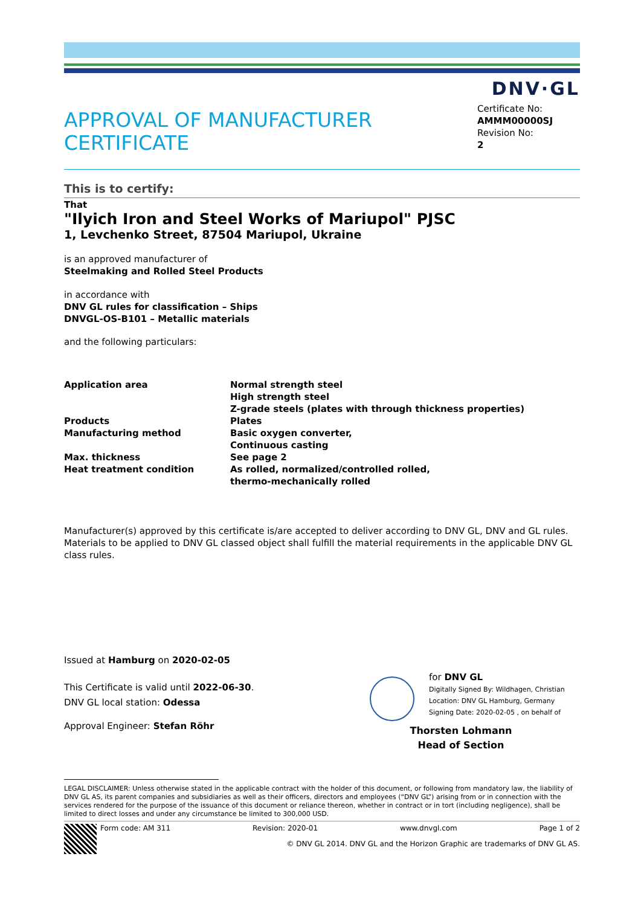DNV·GL
APPROVAL OF MANUFACTURER
CERTIFICATE
Certificate No:
AMMM00000SJ
Revision No:
2
This is to certify:
That
"Ilyich Iron and Steel Works of Mariupol" PJSC
1, Levchenko Street, 87504 Mariupol, Ukraine
is an approved manufacturer of
Steelmaking and Rolled Steel Products
in accordance with
DNV GL rules for classification – Ships
DNVGL-OS-B101 – Metallic materials
and the following particulars:
| Application area | Normal strength steel High strength steel Z-grade steels (plates with through thickness properties) |
| Products | Plates |
| Manufacturing method | Basic oxygen converter, Continuous casting |
| Max. thickness | See page 2 |
| Heat treatment condition | As rolled, normalized/controlled rolled, thermo-mechanically rolled |
Manufacturer(s) approved by this certificate is/are accepted to deliver according to DNV GL, DNV and GL rules. Materials to be applied to DNV GL classed object shall fulfill the material requirements in the applicable DNV GL class rules.
Issued at Hamburg on 2020-02-05
This Certificate is valid until 2022-06-30.
DNV GL local station: Odessa
Approval Engineer: Stefan Röhr
for DNV GL
Digitally Signed By: Wildhagen, Christian
Location: DNV GL Hamburg, Germany
Signing Date: 2020-02-05 , on behalf of
Thorsten Lohmann
Head of Section
LEGAL DISCLAIMER: Unless otherwise stated in the applicable contract with the holder of this document, or following from mandatory law, the liability of DNV GL AS, its parent companies and subsidiaries as well as their officers, directors and employees (“DNV GL”) arising from or in connection with the services rendered for the purpose of the issuance of this document or reliance thereon, whether in contract or in tort (including negligence), shall be limited to direct losses and under any circumstance be limited to 300,000 USD.
Form code: AM 311 Revision: 2020-01 www.dnvgl.com Page 1 of 2
© DNV GL 2014. DNV GL and the Horizon Graphic are trademarks of DNV GL AS.